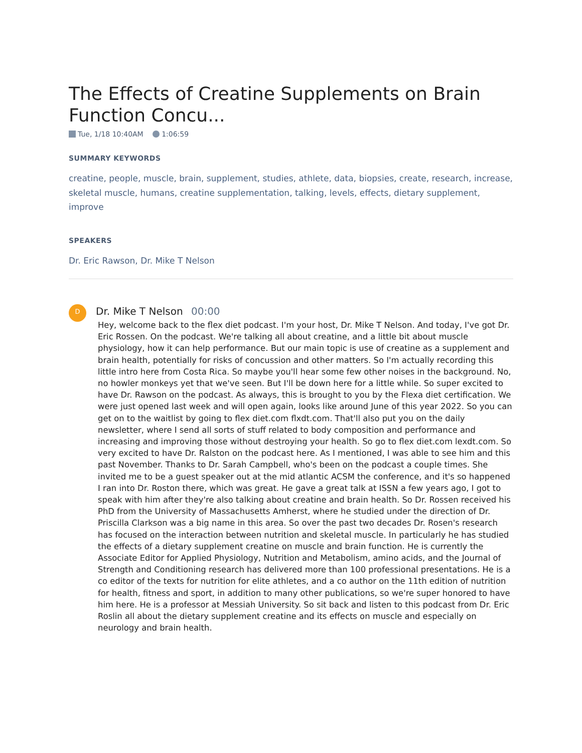The Effects of Creatine Supplements on Brain Function Concu...
Tue, 1/18 10:40AM 1:06:59
SUMMARY KEYWORDS
creatine, people, muscle, brain, supplement, studies, athlete, data, biopsies, create, research, increase, skeletal muscle, humans, creatine supplementation, talking, levels, effects, dietary supplement, improve
SPEAKERS
Dr. Eric Rawson, Dr. Mike T Nelson
D
Dr. Mike T Nelson 00:00
Hey, welcome back to the flex diet podcast. I'm your host, Dr. Mike T Nelson. And today, I've got Dr. Eric Rossen. On the podcast. We're talking all about creatine, and a little bit about muscle physiology, how it can help performance. But our main topic is use of creatine as a supplement and brain health, potentially for risks of concussion and other matters. So I'm actually recording this little intro here from Costa Rica. So maybe you'll hear some few other noises in the background. No, no howler monkeys yet that we've seen. But I'll be down here for a little while. So super excited to have Dr. Rawson on the podcast. As always, this is brought to you by the Flexa diet certification. We were just opened last week and will open again, looks like around June of this year 2022. So you can get on to the waitlist by going to flex diet.com flxdt.com. That'll also put you on the daily newsletter, where I send all sorts of stuff related to body composition and performance and increasing and improving those without destroying your health. So go to flex diet.com lexdt.com. So very excited to have Dr. Ralston on the podcast here. As I mentioned, I was able to see him and this past November. Thanks to Dr. Sarah Campbell, who's been on the podcast a couple times. She invited me to be a guest speaker out at the mid atlantic ACSM the conference, and it's so happened I ran into Dr. Roston there, which was great. He gave a great talk at ISSN a few years ago, I got to speak with him after they're also talking about creatine and brain health. So Dr. Rossen received his PhD from the University of Massachusetts Amherst, where he studied under the direction of Dr. Priscilla Clarkson was a big name in this area. So over the past two decades Dr. Rosen's research has focused on the interaction between nutrition and skeletal muscle. In particularly he has studied the effects of a dietary supplement creatine on muscle and brain function. He is currently the Associate Editor for Applied Physiology, Nutrition and Metabolism, amino acids, and the Journal of Strength and Conditioning research has delivered more than 100 professional presentations. He is a co editor of the texts for nutrition for elite athletes, and a co author on the 11th edition of nutrition for health, fitness and sport, in addition to many other publications, so we're super honored to have him here. He is a professor at Messiah University. So sit back and listen to this podcast from Dr. Eric Roslin all about the dietary supplement creatine and its effects on muscle and especially on neurology and brain health.